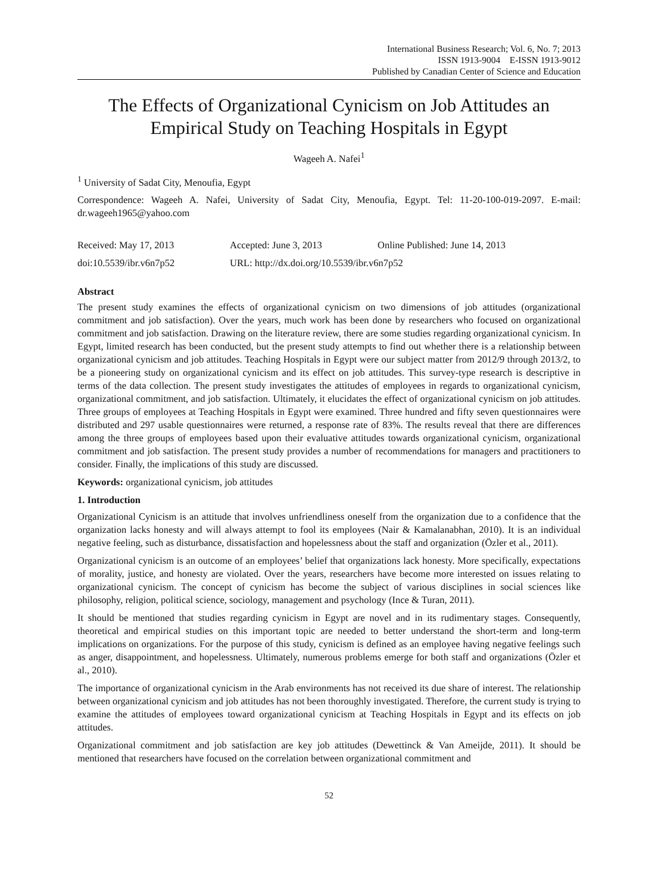International Business Research; Vol. 6, No. 7; 2013
ISSN 1913-9004 E-ISSN 1913-9012
Published by Canadian Center of Science and Education
The Effects of Organizational Cynicism on Job Attitudes an Empirical Study on Teaching Hospitals in Egypt
Wageeh A. Nafei<sup>1</sup>
<sup>1</sup> University of Sadat City, Menoufia, Egypt
Correspondence: Wageeh A. Nafei, University of Sadat City, Menoufia, Egypt. Tel: 11-20-100-019-2097. E-mail: dr.wageeh1965@yahoo.com
Received: May 17, 2013 Accepted: June 3, 2013 Online Published: June 14, 2013
doi:10.5539/ibr.v6n7p52 URL: http://dx.doi.org/10.5539/ibr.v6n7p52
Abstract
The present study examines the effects of organizational cynicism on two dimensions of job attitudes (organizational commitment and job satisfaction). Over the years, much work has been done by researchers who focused on organizational commitment and job satisfaction. Drawing on the literature review, there are some studies regarding organizational cynicism. In Egypt, limited research has been conducted, but the present study attempts to find out whether there is a relationship between organizational cynicism and job attitudes. Teaching Hospitals in Egypt were our subject matter from 2012/9 through 2013/2, to be a pioneering study on organizational cynicism and its effect on job attitudes. This survey-type research is descriptive in terms of the data collection. The present study investigates the attitudes of employees in regards to organizational cynicism, organizational commitment, and job satisfaction. Ultimately, it elucidates the effect of organizational cynicism on job attitudes. Three groups of employees at Teaching Hospitals in Egypt were examined. Three hundred and fifty seven questionnaires were distributed and 297 usable questionnaires were returned, a response rate of 83%. The results reveal that there are differences among the three groups of employees based upon their evaluative attitudes towards organizational cynicism, organizational commitment and job satisfaction. The present study provides a number of recommendations for managers and practitioners to consider. Finally, the implications of this study are discussed.
Keywords: organizational cynicism, job attitudes
1. Introduction
Organizational Cynicism is an attitude that involves unfriendliness oneself from the organization due to a confidence that the organization lacks honesty and will always attempt to fool its employees (Nair & Kamalanabhan, 2010). It is an individual negative feeling, such as disturbance, dissatisfaction and hopelessness about the staff and organization (Özler et al., 2011).
Organizational cynicism is an outcome of an employees’ belief that organizations lack honesty. More specifically, expectations of morality, justice, and honesty are violated. Over the years, researchers have become more interested on issues relating to organizational cynicism. The concept of cynicism has become the subject of various disciplines in social sciences like philosophy, religion, political science, sociology, management and psychology (Ince & Turan, 2011).
It should be mentioned that studies regarding cynicism in Egypt are novel and in its rudimentary stages. Consequently, theoretical and empirical studies on this important topic are needed to better understand the short-term and long-term implications on organizations. For the purpose of this study, cynicism is defined as an employee having negative feelings such as anger, disappointment, and hopelessness. Ultimately, numerous problems emerge for both staff and organizations (Özler et al., 2010).
The importance of organizational cynicism in the Arab environments has not received its due share of interest. The relationship between organizational cynicism and job attitudes has not been thoroughly investigated. Therefore, the current study is trying to examine the attitudes of employees toward organizational cynicism at Teaching Hospitals in Egypt and its effects on job attitudes.
Organizational commitment and job satisfaction are key job attitudes (Dewettinck & Van Ameijde, 2011). It should be mentioned that researchers have focused on the correlation between organizational commitment and
52